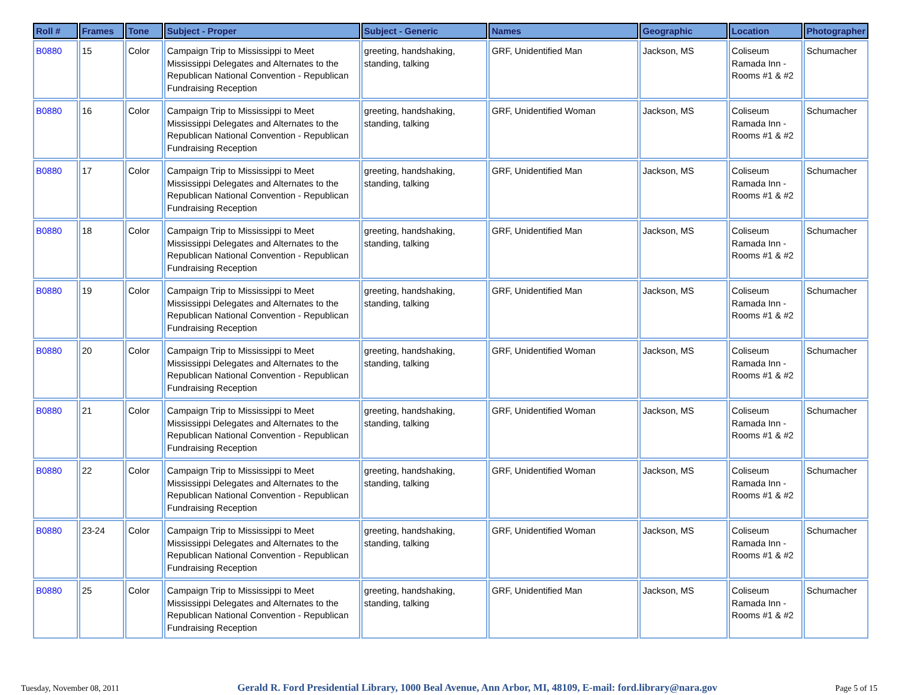| Roll # | Frames | Tone | Subject - Proper | Subject - Generic | Names | Geographic | Location | Photographer |
| --- | --- | --- | --- | --- | --- | --- | --- | --- |
| B0880 | 15 | Color | Campaign Trip to Mississippi to Meet Mississippi Delegates and Alternates to the Republican National Convention - Republican Fundraising Reception | greeting, handshaking, standing, talking | GRF, Unidentified Man | Jackson, MS | Coliseum Ramada Inn - Rooms #1 & #2 | Schumacher |
| B0880 | 16 | Color | Campaign Trip to Mississippi to Meet Mississippi Delegates and Alternates to the Republican National Convention - Republican Fundraising Reception | greeting, handshaking, standing, talking | GRF, Unidentified Woman | Jackson, MS | Coliseum Ramada Inn - Rooms #1 & #2 | Schumacher |
| B0880 | 17 | Color | Campaign Trip to Mississippi to Meet Mississippi Delegates and Alternates to the Republican National Convention - Republican Fundraising Reception | greeting, handshaking, standing, talking | GRF, Unidentified Man | Jackson, MS | Coliseum Ramada Inn - Rooms #1 & #2 | Schumacher |
| B0880 | 18 | Color | Campaign Trip to Mississippi to Meet Mississippi Delegates and Alternates to the Republican National Convention - Republican Fundraising Reception | greeting, handshaking, standing, talking | GRF, Unidentified Man | Jackson, MS | Coliseum Ramada Inn - Rooms #1 & #2 | Schumacher |
| B0880 | 19 | Color | Campaign Trip to Mississippi to Meet Mississippi Delegates and Alternates to the Republican National Convention - Republican Fundraising Reception | greeting, handshaking, standing, talking | GRF, Unidentified Man | Jackson, MS | Coliseum Ramada Inn - Rooms #1 & #2 | Schumacher |
| B0880 | 20 | Color | Campaign Trip to Mississippi to Meet Mississippi Delegates and Alternates to the Republican National Convention - Republican Fundraising Reception | greeting, handshaking, standing, talking | GRF, Unidentified Woman | Jackson, MS | Coliseum Ramada Inn - Rooms #1 & #2 | Schumacher |
| B0880 | 21 | Color | Campaign Trip to Mississippi to Meet Mississippi Delegates and Alternates to the Republican National Convention - Republican Fundraising Reception | greeting, handshaking, standing, talking | GRF, Unidentified Woman | Jackson, MS | Coliseum Ramada Inn - Rooms #1 & #2 | Schumacher |
| B0880 | 22 | Color | Campaign Trip to Mississippi to Meet Mississippi Delegates and Alternates to the Republican National Convention - Republican Fundraising Reception | greeting, handshaking, standing, talking | GRF, Unidentified Woman | Jackson, MS | Coliseum Ramada Inn - Rooms #1 & #2 | Schumacher |
| B0880 | 23-24 | Color | Campaign Trip to Mississippi to Meet Mississippi Delegates and Alternates to the Republican National Convention - Republican Fundraising Reception | greeting, handshaking, standing, talking | GRF, Unidentified Woman | Jackson, MS | Coliseum Ramada Inn - Rooms #1 & #2 | Schumacher |
| B0880 | 25 | Color | Campaign Trip to Mississippi to Meet Mississippi Delegates and Alternates to the Republican National Convention - Republican Fundraising Reception | greeting, handshaking, standing, talking | GRF, Unidentified Man | Jackson, MS | Coliseum Ramada Inn - Rooms #1 & #2 | Schumacher |
Tuesday, November 08, 2011 Gerald R. Ford Presidential Library, 1000 Beal Avenue, Ann Arbor, MI, 48109, E-mail: ford.library@nara.gov Page 5 of 15